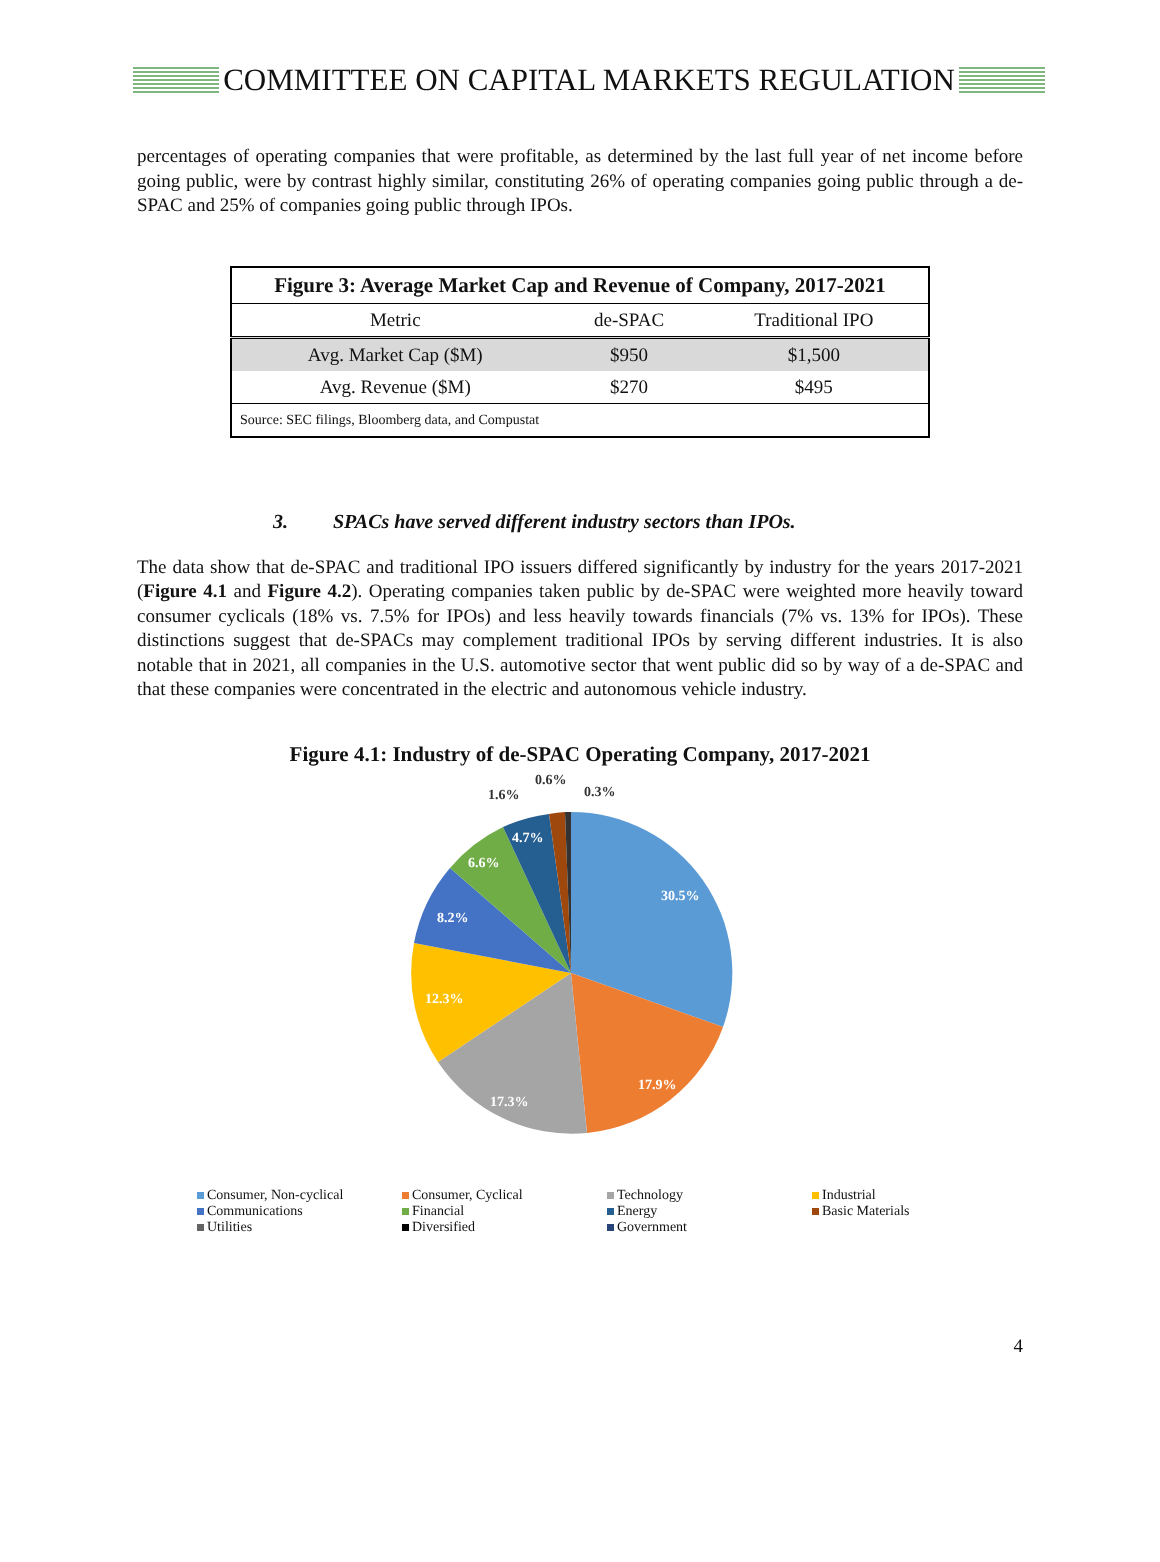COMMITTEE ON CAPITAL MARKETS REGULATION
percentages of operating companies that were profitable, as determined by the last full year of net income before going public, were by contrast highly similar, constituting 26% of operating companies going public through a de-SPAC and 25% of companies going public through IPOs.
| Figure 3: Average Market Cap and Revenue of Company, 2017-2021 | | |
| --- | --- | --- |
| Metric | de-SPAC | Traditional IPO |
| Avg. Market Cap ($M) | $950 | $1,500 |
| Avg. Revenue ($M) | $270 | $495 |
| Source: SEC filings, Bloomberg data, and Compustat | | |
3. SPACs have served different industry sectors than IPOs.
The data show that de-SPAC and traditional IPO issuers differed significantly by industry for the years 2017-2021 (Figure 4.1 and Figure 4.2). Operating companies taken public by de-SPAC were weighted more heavily toward consumer cyclicals (18% vs. 7.5% for IPOs) and less heavily towards financials (7% vs. 13% for IPOs). These distinctions suggest that de-SPACs may complement traditional IPOs by serving different industries. It is also notable that in 2021, all companies in the U.S. automotive sector that went public did so by way of a de-SPAC and that these companies were concentrated in the electric and autonomous vehicle industry.
Figure 4.1: Industry of de-SPAC Operating Company, 2017-2021
30.5%
17.9%
17.3%
12.3%
8.2%
6.6%
4.7%
1.6%
0.6%
0.3%
Consumer, Non-cyclical
Consumer, Cyclical
Technology
Industrial
Communications
Financial
Energy
Basic Materials
Utilities
Diversified
Government
4